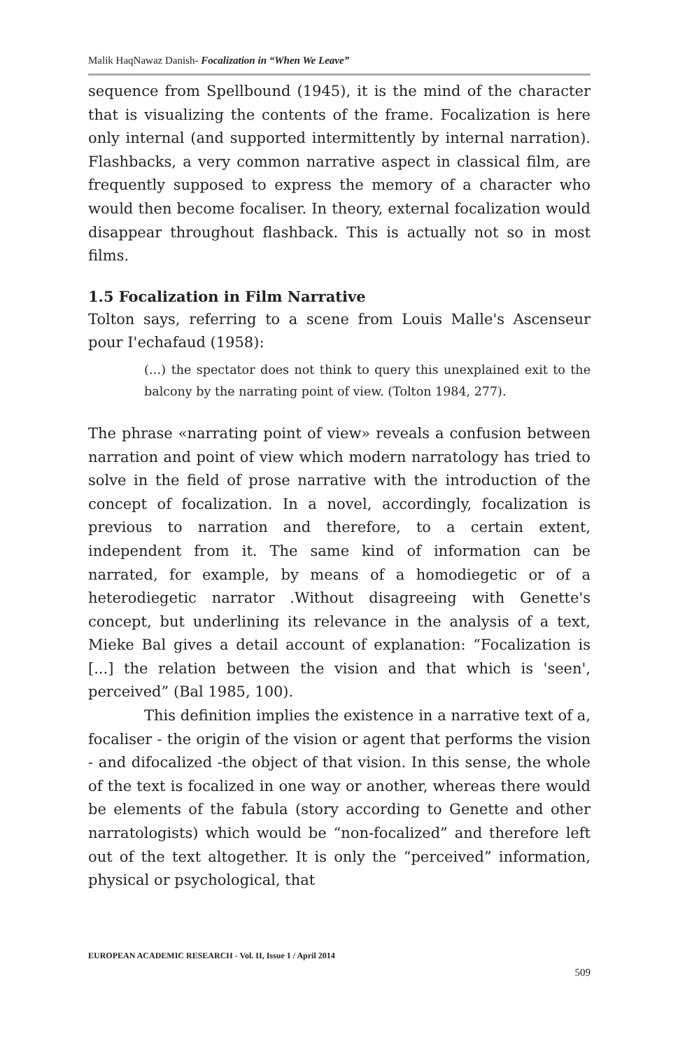Malik HaqNawaz Danish- Focalization in “When We Leave”
sequence from Spellbound (1945), it is the mind of the character that is visualizing the contents of the frame. Focalization is here only internal (and supported intermittently by internal narration). Flashbacks, a very common narrative aspect in classical film, are frequently supposed to express the memory of a character who would then become focaliser. In theory, external focalization would disappear throughout flashback. This is actually not so in most films.
1.5 Focalization in Film Narrative
Tolton says, referring to a scene from Louis Malle's Ascenseur pour I'echafaud (1958):
(…) the spectator does not think to query this unexplained exit to the balcony by the narrating point of view. (Tolton 1984, 277).
The phrase «narrating point of view» reveals a confusion between narration and point of view which modern narratology has tried to solve in the field of prose narrative with the introduction of the concept of focalization. In a novel, accordingly, focalization is previous to narration and therefore, to a certain extent, independent from it. The same kind of information can be narrated, for example, by means of a homodiegetic or of a heterodiegetic narrator .Without disagreeing with Genette's concept, but underlining its relevance in the analysis of a text, Mieke Bal gives a detail account of explanation: “Focalization is [...] the relation between the vision and that which is 'seen', perceived” (Bal 1985, 100).
This definition implies the existence in a narrative text of a, focaliser - the origin of the vision or agent that performs the vision - and difocalized -the object of that vision. In this sense, the whole of the text is focalized in one way or another, whereas there would be elements of the fabula (story according to Genette and other narratologists) which would be “non-focalized” and therefore left out of the text altogether. It is only the “perceived” information, physical or psychological, that
EUROPEAN ACADEMIC RESEARCH - Vol. II, Issue 1 / April 2014
509